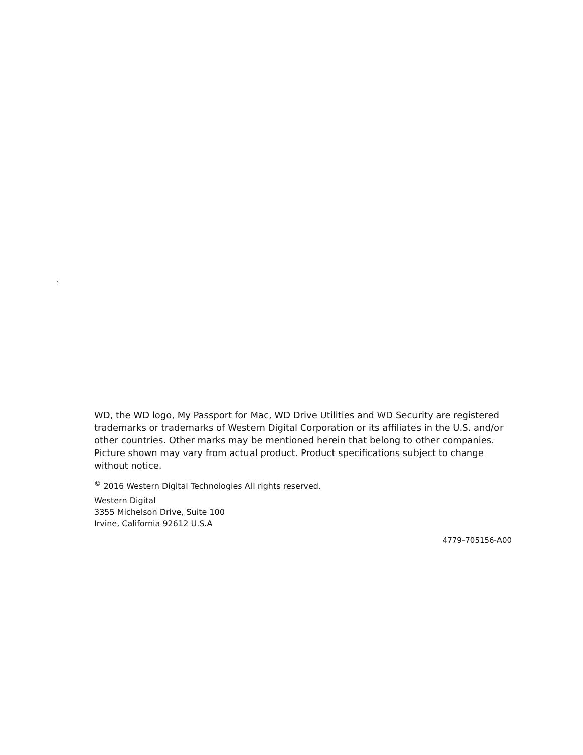.
WD, the WD logo, My Passport for Mac, WD Drive Utilities and WD Security are registered trademarks or trademarks of Western Digital Corporation or its affiliates in the U.S. and/or other countries. Other marks may be mentioned herein that belong to other companies. Picture shown may vary from actual product. Product specifications subject to change without notice.
<sup>©</sup> 2016 Western Digital Technologies All rights reserved.
Western Digital
3355 Michelson Drive, Suite 100
Irvine, California 92612 U.S.A
4779–705156-A00